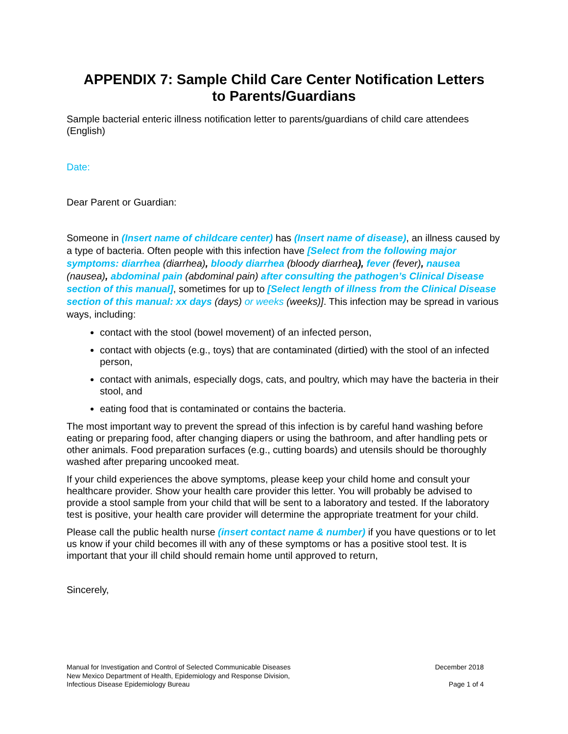APPENDIX 7: Sample Child Care Center Notification Letters
to Parents/Guardians
Sample bacterial enteric illness notification letter to parents/guardians of child care attendees (English)
Date:
Dear Parent or Guardian:
Someone in (Insert name of childcare center) has (Insert name of disease), an illness caused by a type of bacteria. Often people with this infection have [Select from the following major symptoms: diarrhea (diarrhea), bloody diarrhea (bloody diarrhea), fever (fever), nausea (nausea), abdominal pain (abdominal pain) after consulting the pathogen’s Clinical Disease section of this manual], sometimes for up to [Select length of illness from the Clinical Disease section of this manual: xx days (days) or weeks (weeks)]. This infection may be spread in various ways, including:
contact with the stool (bowel movement) of an infected person,
contact with objects (e.g., toys) that are contaminated (dirtied) with the stool of an infected person,
contact with animals, especially dogs, cats, and poultry, which may have the bacteria in their stool, and
eating food that is contaminated or contains the bacteria.
The most important way to prevent the spread of this infection is by careful hand washing before eating or preparing food, after changing diapers or using the bathroom, and after handling pets or other animals. Food preparation surfaces (e.g., cutting boards) and utensils should be thoroughly washed after preparing uncooked meat.
If your child experiences the above symptoms, please keep your child home and consult your healthcare provider. Show your health care provider this letter. You will probably be advised to provide a stool sample from your child that will be sent to a laboratory and tested. If the laboratory test is positive, your health care provider will determine the appropriate treatment for your child.
Please call the public health nurse (insert contact name & number) if you have questions or to let us know if your child becomes ill with any of these symptoms or has a positive stool test. It is important that your ill child should remain home until approved to return,
Sincerely,
Manual for Investigation and Control of Selected Communicable Diseases
New Mexico Department of Health, Epidemiology and Response Division,
Infectious Disease Epidemiology Bureau
December 2018
Page 1 of 4